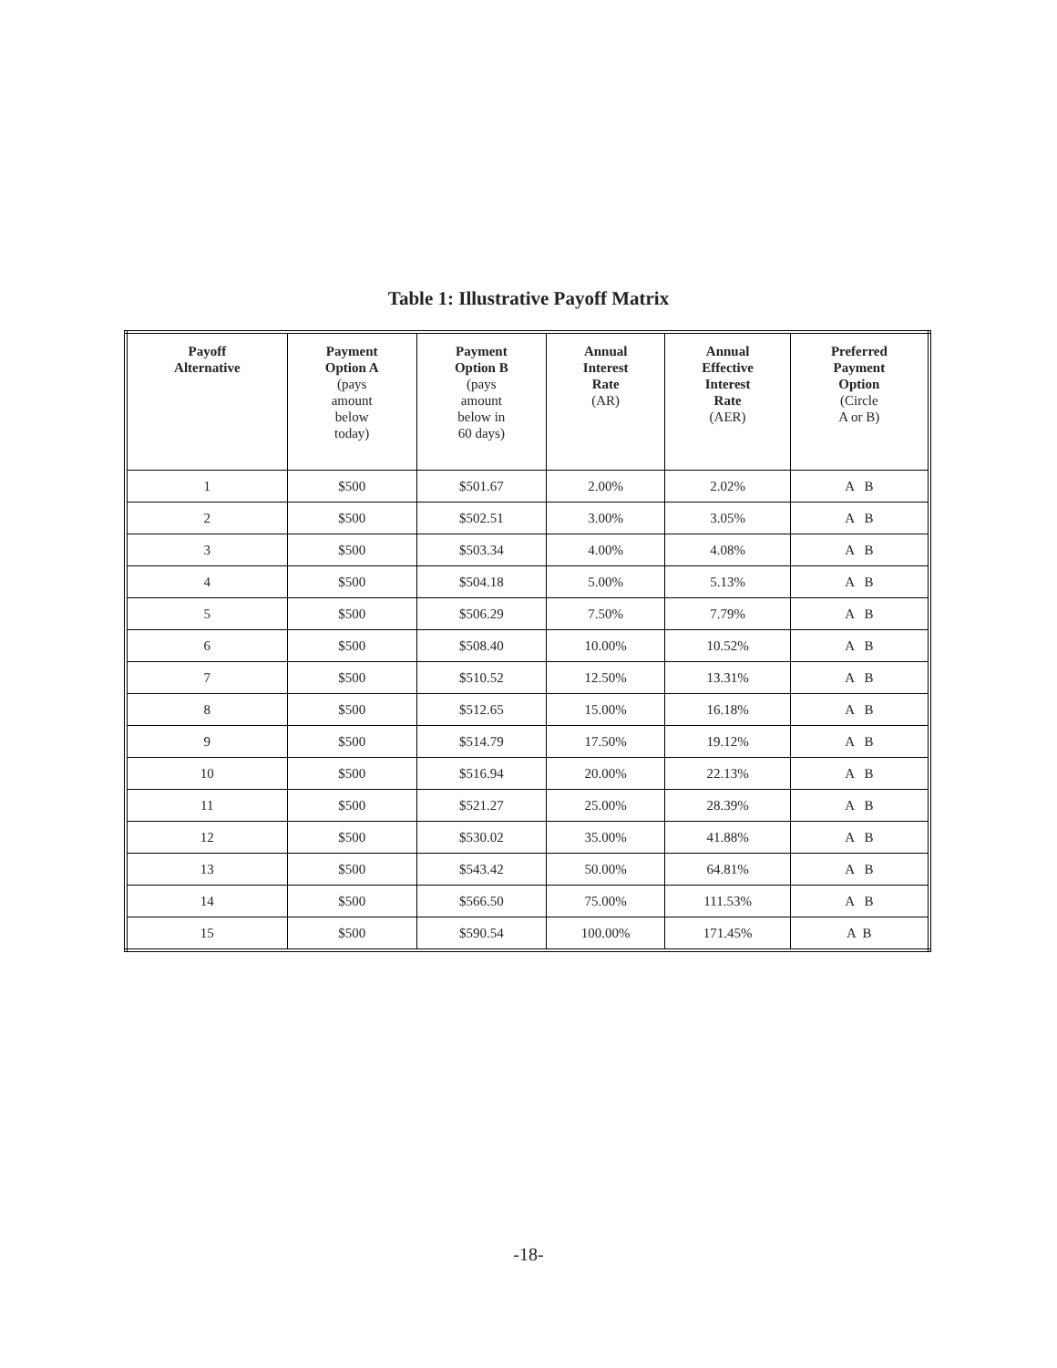Table 1: Illustrative Payoff Matrix
| Payoff Alternative | Payment Option A (pays amount below today) | Payment Option B (pays amount below in 60 days) | Annual Interest Rate (AR) | Annual Effective Interest Rate (AER) | Preferred Payment Option (Circle A or B) |
| --- | --- | --- | --- | --- | --- |
| 1 | $500 | $501.67 | 2.00% | 2.02% | A B |
| 2 | $500 | $502.51 | 3.00% | 3.05% | A B |
| 3 | $500 | $503.34 | 4.00% | 4.08% | A B |
| 4 | $500 | $504.18 | 5.00% | 5.13% | A B |
| 5 | $500 | $506.29 | 7.50% | 7.79% | A B |
| 6 | $500 | $508.40 | 10.00% | 10.52% | A B |
| 7 | $500 | $510.52 | 12.50% | 13.31% | A B |
| 8 | $500 | $512.65 | 15.00% | 16.18% | A B |
| 9 | $500 | $514.79 | 17.50% | 19.12% | A B |
| 10 | $500 | $516.94 | 20.00% | 22.13% | A B |
| 11 | $500 | $521.27 | 25.00% | 28.39% | A B |
| 12 | $500 | $530.02 | 35.00% | 41.88% | A B |
| 13 | $500 | $543.42 | 50.00% | 64.81% | A B |
| 14 | $500 | $566.50 | 75.00% | 111.53% | A B |
| 15 | $500 | $590.54 | 100.00% | 171.45% | A B |
-18-